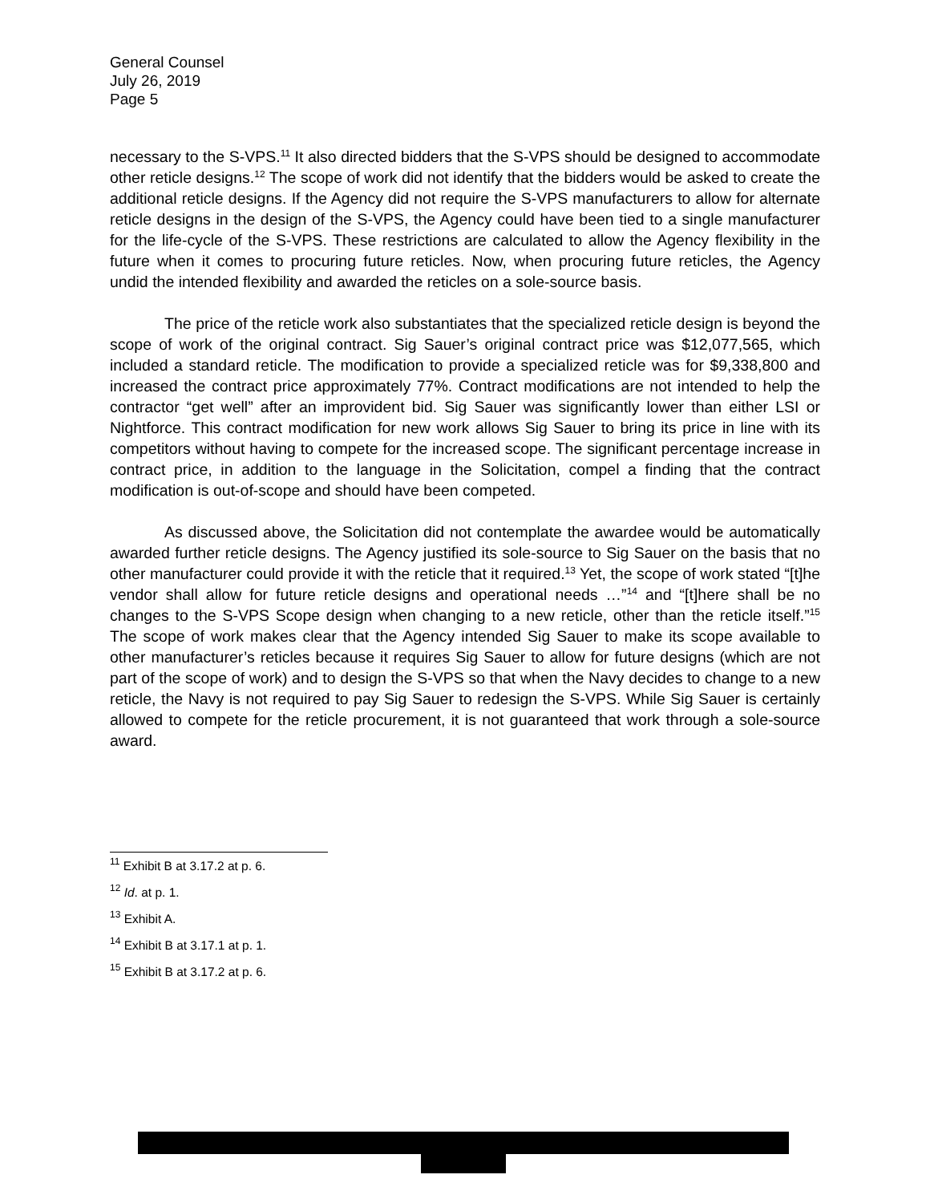General Counsel
July 26, 2019
Page 5
necessary to the S-VPS.<sup>11</sup> It also directed bidders that the S-VPS should be designed to accommodate other reticle designs.<sup>12</sup> The scope of work did not identify that the bidders would be asked to create the additional reticle designs. If the Agency did not require the S-VPS manufacturers to allow for alternate reticle designs in the design of the S-VPS, the Agency could have been tied to a single manufacturer for the life-cycle of the S-VPS. These restrictions are calculated to allow the Agency flexibility in the future when it comes to procuring future reticles. Now, when procuring future reticles, the Agency undid the intended flexibility and awarded the reticles on a sole-source basis.
The price of the reticle work also substantiates that the specialized reticle design is beyond the scope of work of the original contract. Sig Sauer’s original contract price was $12,077,565, which included a standard reticle. The modification to provide a specialized reticle was for $9,338,800 and increased the contract price approximately 77%. Contract modifications are not intended to help the contractor “get well” after an improvident bid. Sig Sauer was significantly lower than either LSI or Nightforce. This contract modification for new work allows Sig Sauer to bring its price in line with its competitors without having to compete for the increased scope. The significant percentage increase in contract price, in addition to the language in the Solicitation, compel a finding that the contract modification is out-of-scope and should have been competed.
As discussed above, the Solicitation did not contemplate the awardee would be automatically awarded further reticle designs. The Agency justified its sole-source to Sig Sauer on the basis that no other manufacturer could provide it with the reticle that it required.<sup>13</sup> Yet, the scope of work stated “[t]he vendor shall allow for future reticle designs and operational needs …”<sup>14</sup> and “[t]here shall be no changes to the S-VPS Scope design when changing to a new reticle, other than the reticle itself.”<sup>15</sup> The scope of work makes clear that the Agency intended Sig Sauer to make its scope available to other manufacturer’s reticles because it requires Sig Sauer to allow for future designs (which are not part of the scope of work) and to design the S-VPS so that when the Navy decides to change to a new reticle, the Navy is not required to pay Sig Sauer to redesign the S-VPS. While Sig Sauer is certainly allowed to compete for the reticle procurement, it is not guaranteed that work through a sole-source award.
<sup>11</sup> Exhibit B at 3.17.2 at p. 6.
<sup>12</sup> Id. at p. 1.
<sup>13</sup> Exhibit A.
<sup>14</sup> Exhibit B at 3.17.1 at p. 1.
<sup>15</sup> Exhibit B at 3.17.2 at p. 6.